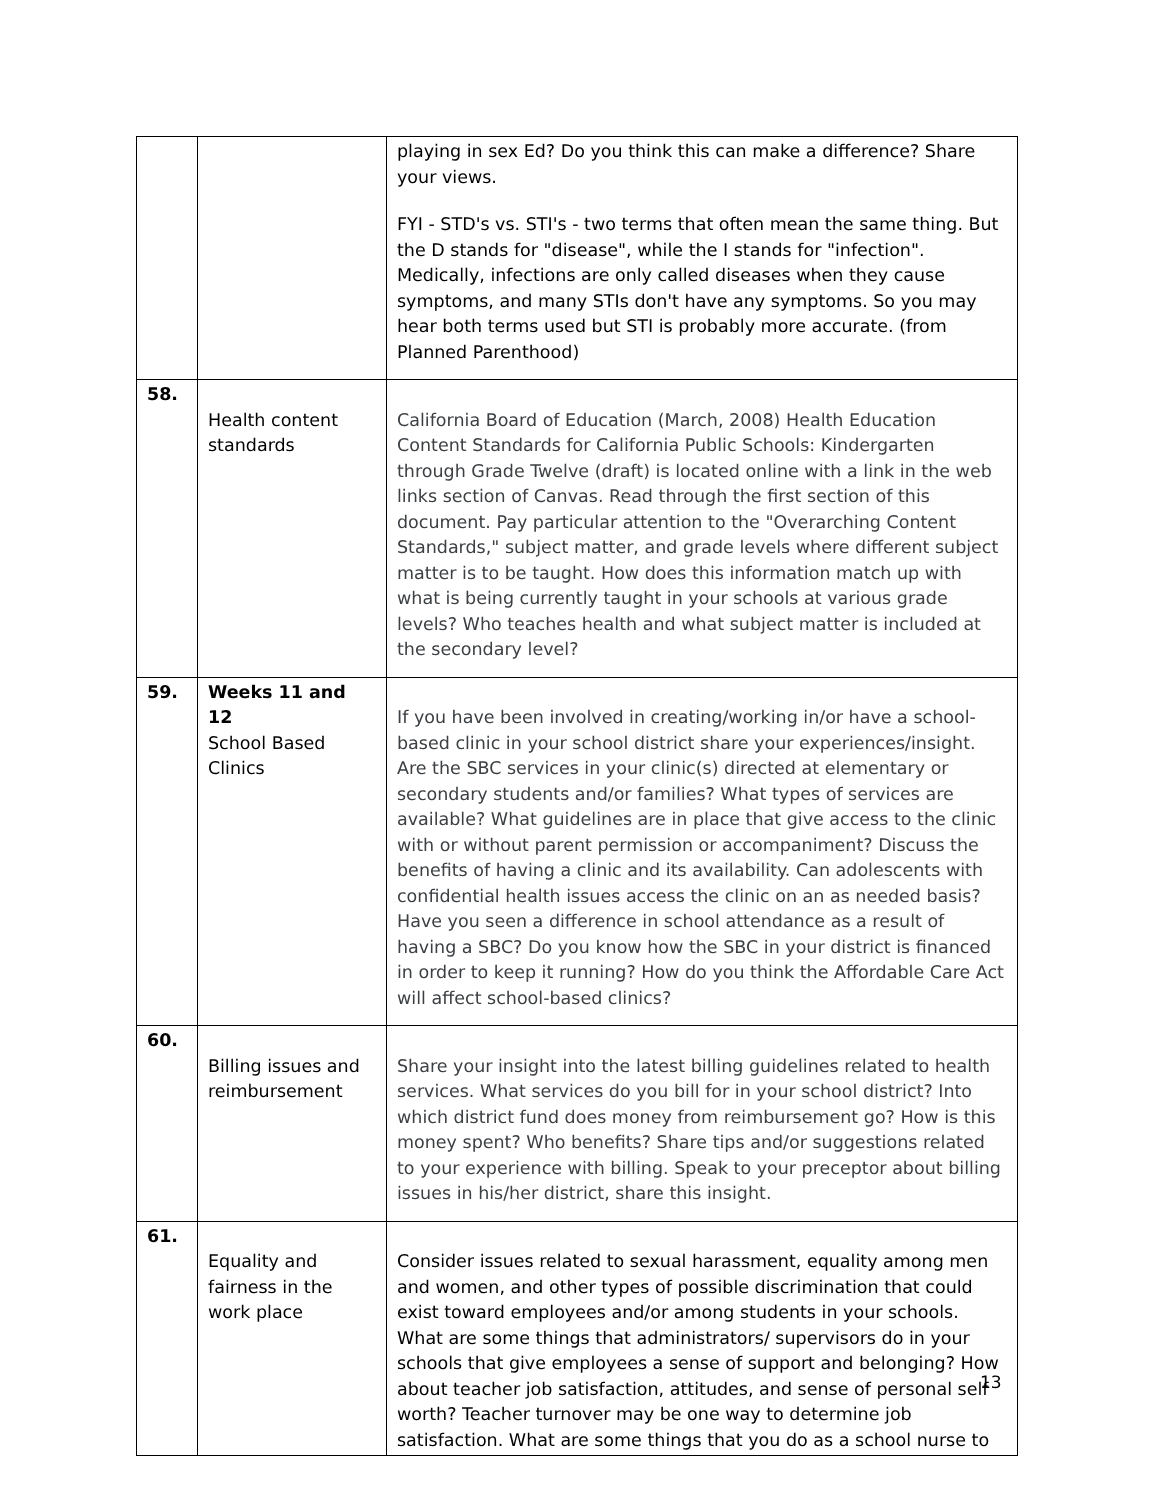| | | playing in sex Ed? Do you think this can make a difference? Share your views. FYI - STD's vs. STI's - two terms that often mean the same thing. But the D stands for "disease", while the I stands for "infection". Medically, infections are only called diseases when they cause symptoms, and many STIs don't have any symptoms. So you may hear both terms used but STI is probably more accurate. (from Planned Parenthood) |
| 58. | Health content standards | California Board of Education (March, 2008) Health Education Content Standards for California Public Schools: Kindergarten through Grade Twelve (draft) is located online with a link in the web links section of Canvas. Read through the first section of this document. Pay particular attention to the "Overarching Content Standards," subject matter, and grade levels where different subject matter is to be taught. How does this information match up with what is being currently taught in your schools at various grade levels? Who teaches health and what subject matter is included at the secondary level? |
| 59. | Weeks 11 and 12 School Based Clinics | If you have been involved in creating/working in/or have a school-based clinic in your school district share your experiences/insight. Are the SBC services in your clinic(s) directed at elementary or secondary students and/or families? What types of services are available? What guidelines are in place that give access to the clinic with or without parent permission or accompaniment? Discuss the benefits of having a clinic and its availability. Can adolescents with confidential health issues access the clinic on an as needed basis? Have you seen a difference in school attendance as a result of having a SBC? Do you know how the SBC in your district is financed in order to keep it running? How do you think the Affordable Care Act will affect school-based clinics? |
| 60. | Billing issues and reimbursement | Share your insight into the latest billing guidelines related to health services. What services do you bill for in your school district? Into which district fund does money from reimbursement go? How is this money spent? Who benefits? Share tips and/or suggestions related to your experience with billing. Speak to your preceptor about billing issues in his/her district, share this insight. |
| 61. | Equality and fairness in the work place | Consider issues related to sexual harassment, equality among men and women, and other types of possible discrimination that could exist toward employees and/or among students in your schools. What are some things that administrators/ supervisors do in your schools that give employees a sense of support and belonging? How about teacher job satisfaction, attitudes, and sense of personal self worth? Teacher turnover may be one way to determine job satisfaction. What are some things that you do as a school nurse to |
13